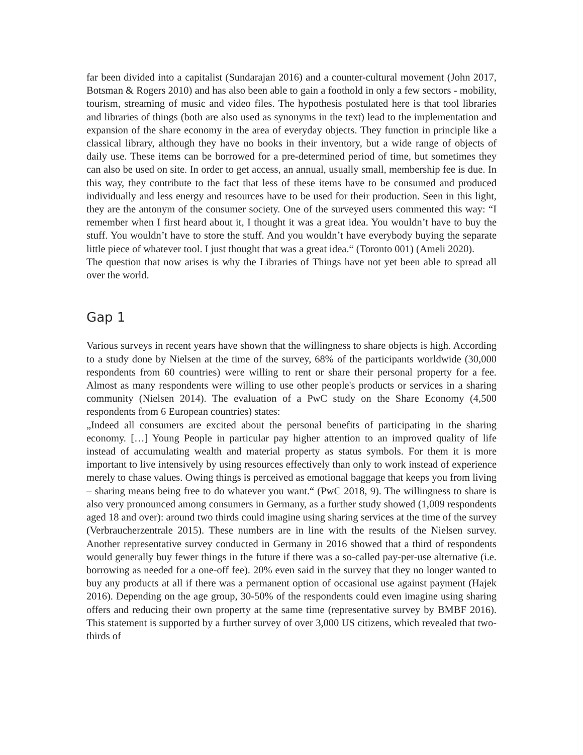far been divided into a capitalist (Sundarajan 2016) and a counter-cultural movement (John 2017, Botsman & Rogers 2010) and has also been able to gain a foothold in only a few sectors - mobility, tourism, streaming of music and video files. The hypothesis postulated here is that tool libraries and libraries of things (both are also used as synonyms in the text) lead to the implementation and expansion of the share economy in the area of everyday objects. They function in principle like a classical library, although they have no books in their inventory, but a wide range of objects of daily use. These items can be borrowed for a pre-determined period of time, but sometimes they can also be used on site. In order to get access, an annual, usually small, membership fee is due. In this way, they contribute to the fact that less of these items have to be consumed and produced individually and less energy and resources have to be used for their production. Seen in this light, they are the antonym of the consumer society. One of the surveyed users commented this way: “I remember when I first heard about it, I thought it was a great idea. You wouldn’t have to buy the stuff. You wouldn’t have to store the stuff. And you wouldn’t have everybody buying the separate little piece of whatever tool. I just thought that was a great idea.“ (Toronto 001) (Ameli 2020).
The question that now arises is why the Libraries of Things have not yet been able to spread all over the world.
Gap 1
Various surveys in recent years have shown that the willingness to share objects is high. According to a study done by Nielsen at the time of the survey, 68% of the participants worldwide (30,000 respondents from 60 countries) were willing to rent or share their personal property for a fee. Almost as many respondents were willing to use other people's products or services in a sharing community (Nielsen 2014). The evaluation of a PwC study on the Share Economy (4,500 respondents from 6 European countries) states:
„Indeed all consumers are excited about the personal benefits of participating in the sharing economy. […] Young People in particular pay higher attention to an improved quality of life instead of accumulating wealth and material property as status symbols. For them it is more important to live intensively by using resources effectively than only to work instead of experience merely to chase values. Owing things is perceived as emotional baggage that keeps you from living – sharing means being free to do whatever you want.“ (PwC 2018, 9). The willingness to share is also very pronounced among consumers in Germany, as a further study showed (1,009 respondents aged 18 and over): around two thirds could imagine using sharing services at the time of the survey (Verbraucherzentrale 2015). These numbers are in line with the results of the Nielsen survey. Another representative survey conducted in Germany in 2016 showed that a third of respondents would generally buy fewer things in the future if there was a so-called pay-per-use alternative (i.e. borrowing as needed for a one-off fee). 20% even said in the survey that they no longer wanted to buy any products at all if there was a permanent option of occasional use against payment (Hajek 2016). Depending on the age group, 30-50% of the respondents could even imagine using sharing offers and reducing their own property at the same time (representative survey by BMBF 2016). This statement is supported by a further survey of over 3,000 US citizens, which revealed that two-thirds of